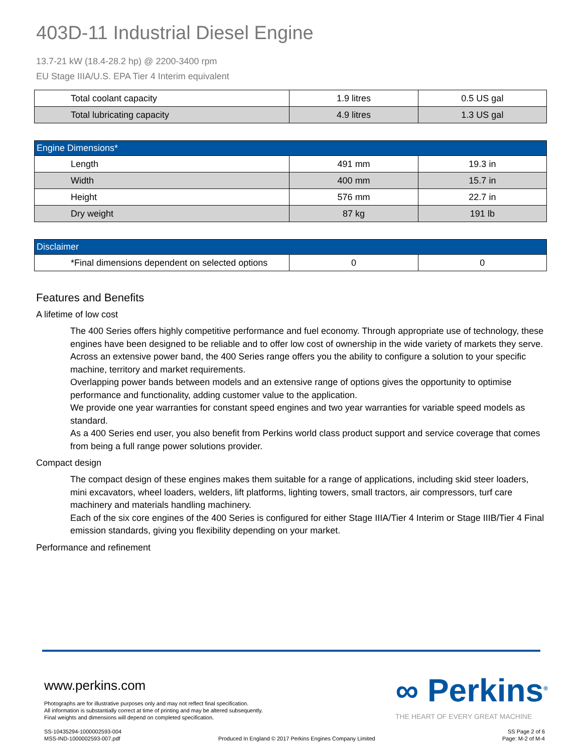403D-11 Industrial Diesel Engine
13.7-21 kW (18.4-28.2 hp) @ 2200-3400 rpm
EU Stage IIIA/U.S. EPA Tier 4 Interim equivalent
| Total coolant capacity | 1.9 litres | 0.5 US gal |
| Total lubricating capacity | 4.9 litres | 1.3 US gal |
| Engine Dimensions* | | |
| --- | --- | --- |
| Length | 491 mm | 19.3 in |
| Width | 400 mm | 15.7 in |
| Height | 576 mm | 22.7 in |
| Dry weight | 87 kg | 191 lb |
| Disclaimer | | |
| --- | --- | --- |
| *Final dimensions dependent on selected options | 0 | 0 |
Features and Benefits
A lifetime of low cost
The 400 Series offers highly competitive performance and fuel economy. Through appropriate use of technology, these engines have been designed to be reliable and to offer low cost of ownership in the wide variety of markets they serve.
Across an extensive power band, the 400 Series range offers you the ability to configure a solution to your specific machine, territory and market requirements.
Overlapping power bands between models and an extensive range of options gives the opportunity to optimise performance and functionality, adding customer value to the application.
We provide one year warranties for constant speed engines and two year warranties for variable speed models as standard.
As a 400 Series end user, you also benefit from Perkins world class product support and service coverage that comes from being a full range power solutions provider.
Compact design
The compact design of these engines makes them suitable for a range of applications, including skid steer loaders, mini excavators, wheel loaders, welders, lift platforms, lighting towers, small tractors, air compressors, turf care machinery and materials handling machinery.
Each of the six core engines of the 400 Series is configured for either Stage IIIA/Tier 4 Interim or Stage IIIB/Tier 4 Final emission standards, giving you flexibility depending on your market.
Performance and refinement
www.perkins.com
Photographs are for illustrative purposes only and may not reflect final specification.
All information is substantially correct at time of printing and may be altered subsequently.
Final weights and dimensions will depend on completed specification.
∞ Perkins<sup>®</sup>
THE HEART OF EVERY GREAT MACHINE
SS-10435294-1000002593-004
MSS-IND-1000002593-007.pdf
Produced In England © 2017 Perkins Engines Company Limited
SS Page 2 of 6
Page: M-2 of M-4